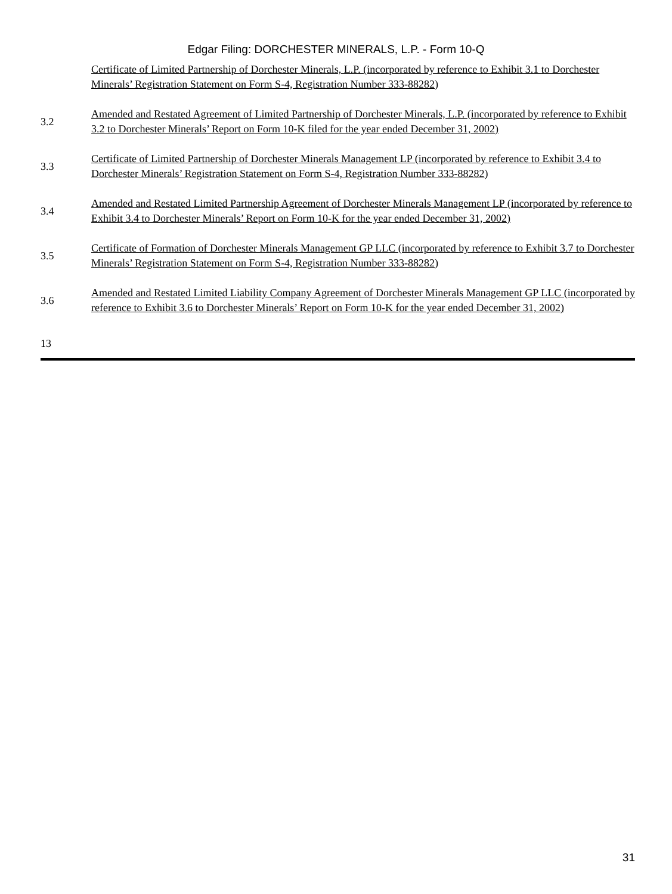Edgar Filing: DORCHESTER MINERALS, L.P. - Form 10-Q
| | Certificate of Limited Partnership of Dorchester Minerals, L.P. (incorporated by reference to Exhibit 3.1 to Dorchester Minerals’ Registration Statement on Form S-4, Registration Number 333-88282 ) |
| 3.2 | Amended and Restated Agreement of Limited Partnership of Dorchester Minerals, L.P. (incorporated by reference to Exhibit 3.2 to Dorchester Minerals’ Report on Form 10-K filed for the year ended December 31, 2002) |
| 3.3 | Certificate of Limited Partnership of Dorchester Minerals Management LP (incorporated by reference to Exhibit 3.4 to Dorchester Minerals’ Registration Statement on Form S-4, Registration Number 333-88282 ) |
| 3.4 | Amended and Restated Limited Partnership Agreement of Dorchester Minerals Management LP (incorporated by reference to Exhibit 3.4 to Dorchester Minerals’ Report on Form 10-K for the year ended December 31, 2002) |
| 3.5 | Certificate of Formation of Dorchester Minerals Management GP LLC (incorporated by reference to Exhibit 3.7 to Dorchester Minerals’ Registration Statement on Form S-4, Registration Number 333-88282 ) |
| 3.6 | Amended and Restated Limited Liability Company Agreement of Dorchester Minerals Management GP LLC (incorporated by reference to Exhibit 3.6 to Dorchester Minerals’ Report on Form 10-K for the year ended December 31, 2002) |
13
31